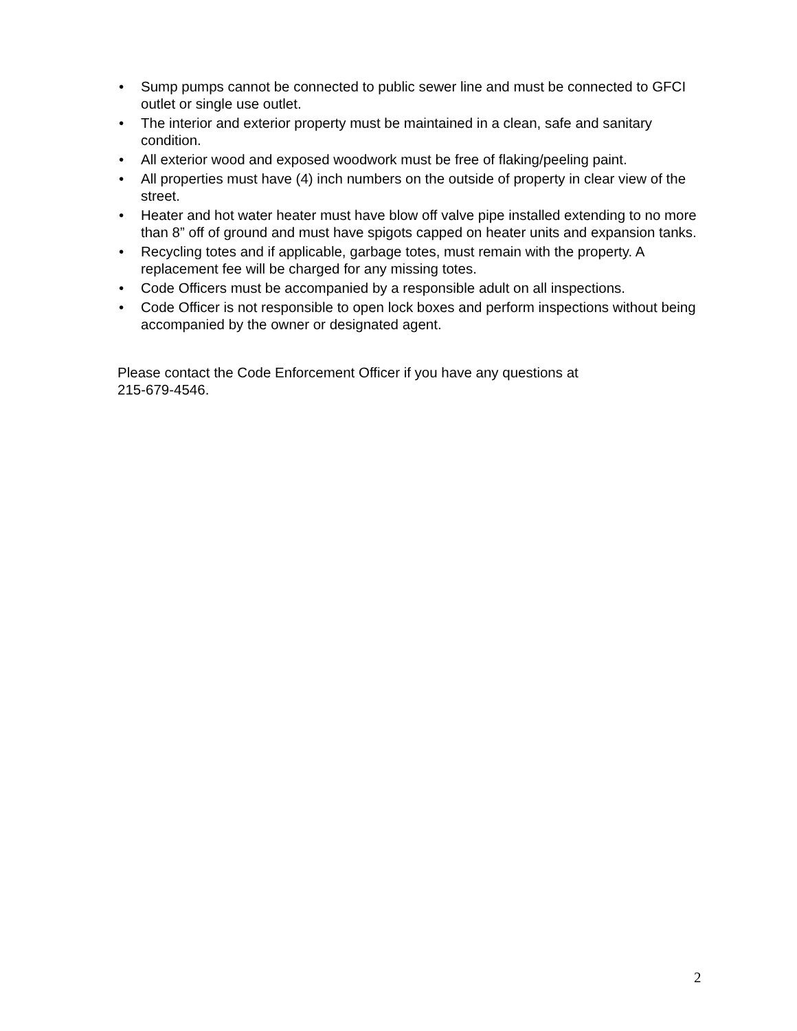• Sump pumps cannot be connected to public sewer line and must be connected to GFCI outlet or single use outlet.
• The interior and exterior property must be maintained in a clean, safe and sanitary condition.
• All exterior wood and exposed woodwork must be free of flaking/peeling paint.
• All properties must have (4) inch numbers on the outside of property in clear view of the street.
• Heater and hot water heater must have blow off valve pipe installed extending to no more than 8” off of ground and must have spigots capped on heater units and expansion tanks.
• Recycling totes and if applicable, garbage totes, must remain with the property. A replacement fee will be charged for any missing totes.
• Code Officers must be accompanied by a responsible adult on all inspections.
• Code Officer is not responsible to open lock boxes and perform inspections without being accompanied by the owner or designated agent.
Please contact the Code Enforcement Officer if you have any questions at
215-679-4546.
2